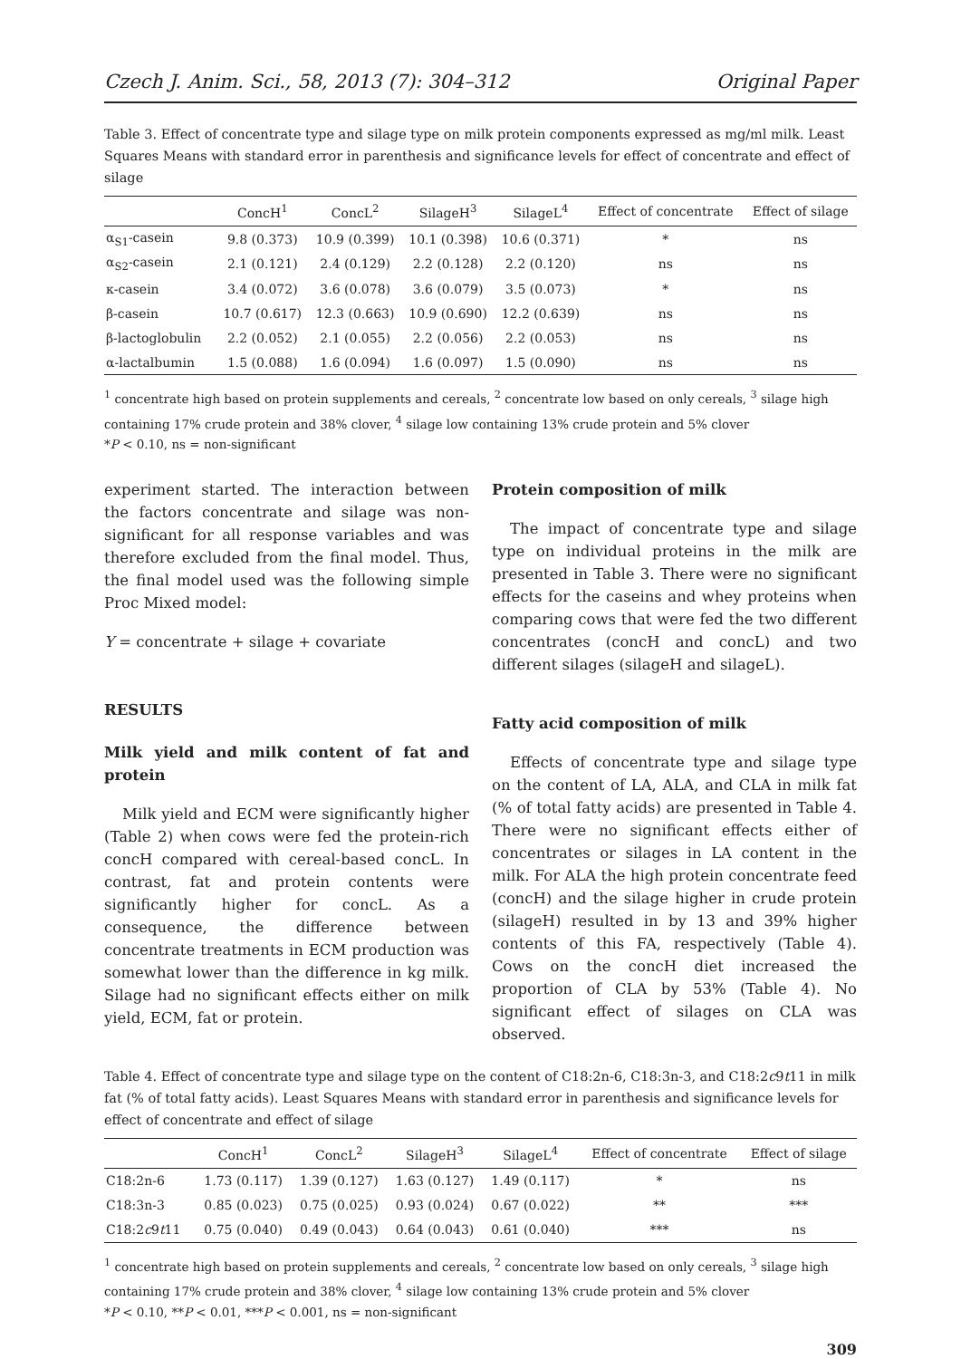Czech J. Anim. Sci., 58, 2013 (7): 304–312 Original Paper
Table 3. Effect of concentrate type and silage type on milk protein components expressed as mg/ml milk. Least Squares Means with standard error in parenthesis and significance levels for effect of concentrate and effect of silage
| | ConcH<sup>1</sup> | ConcL<sup>2</sup> | SilageH<sup>3</sup> | SilageL<sup>4</sup> | Effect of concentrate | Effect of silage |
| --- | --- | --- | --- | --- | --- | --- |
| α<sub>S1</sub>-casein | 9.8 (0.373) | 10.9 (0.399) | 10.1 (0.398) | 10.6 (0.371) | * | ns |
| α<sub>S2</sub>-casein | 2.1 (0.121) | 2.4 (0.129) | 2.2 (0.128) | 2.2 (0.120) | ns | ns |
| κ-casein | 3.4 (0.072) | 3.6 (0.078) | 3.6 (0.079) | 3.5 (0.073) | * | ns |
| β-casein | 10.7 (0.617) | 12.3 (0.663) | 10.9 (0.690) | 12.2 (0.639) | ns | ns |
| β-lactoglobulin | 2.2 (0.052) | 2.1 (0.055) | 2.2 (0.056) | 2.2 (0.053) | ns | ns |
| α-lactalbumin | 1.5 (0.088) | 1.6 (0.094) | 1.6 (0.097) | 1.5 (0.090) | ns | ns |
<sup>1</sup> concentrate high based on protein supplements and cereals, <sup>2</sup> concentrate low based on only cereals, <sup>3</sup> silage high containing 17% crude protein and 38% clover, <sup>4</sup> silage low containing 13% crude protein and 5% clover
*P < 0.10, ns = non-significant
experiment started. The interaction between the factors concentrate and silage was non-significant for all response variables and was therefore excluded from the final model. Thus, the final model used was the following simple Proc Mixed model:
Y = concentrate + silage + covariate
RESULTS
Milk yield and milk content of fat and protein
Milk yield and ECM were significantly higher (Table 2) when cows were fed the protein-rich concH compared with cereal-based concL. In contrast, fat and protein contents were significantly higher for concL. As a consequence, the difference between concentrate treatments in ECM production was somewhat lower than the difference in kg milk. Silage had no significant effects either on milk yield, ECM, fat or protein.
Protein composition of milk
The impact of concentrate type and silage type on individual proteins in the milk are presented in Table 3. There were no significant effects for the caseins and whey proteins when comparing cows that were fed the two different concentrates (concH and concL) and two different silages (silageH and silageL).
Fatty acid composition of milk
Effects of concentrate type and silage type on the content of LA, ALA, and CLA in milk fat (% of total fatty acids) are presented in Table 4. There were no significant effects either of concentrates or silages in LA content in the milk. For ALA the high protein concentrate feed (concH) and the silage higher in crude protein (silageH) resulted in by 13 and 39% higher contents of this FA, respectively (Table 4). Cows on the concH diet increased the proportion of CLA by 53% (Table 4). No significant effect of silages on CLA was observed.
Table 4. Effect of concentrate type and silage type on the content of C18:2n-6, C18:3n-3, and C18:2c9t11 in milk fat (% of total fatty acids). Least Squares Means with standard error in parenthesis and significance levels for effect of concentrate and effect of silage
| | ConcH<sup>1</sup> | ConcL<sup>2</sup> | SilageH<sup>3</sup> | SilageL<sup>4</sup> | Effect of concentrate | Effect of silage |
| --- | --- | --- | --- | --- | --- | --- |
| C18:2n-6 | 1.73 (0.117) | 1.39 (0.127) | 1.63 (0.127) | 1.49 (0.117) | * | ns |
| C18:3n-3 | 0.85 (0.023) | 0.75 (0.025) | 0.93 (0.024) | 0.67 (0.022) | ** | *** |
| C18:2 c 9 t 11 | 0.75 (0.040) | 0.49 (0.043) | 0.64 (0.043) | 0.61 (0.040) | *** | ns |
<sup>1</sup> concentrate high based on protein supplements and cereals, <sup>2</sup> concentrate low based on only cereals, <sup>3</sup> silage high containing 17% crude protein and 38% clover, <sup>4</sup> silage low containing 13% crude protein and 5% clover
*P < 0.10, **P < 0.01, ***P < 0.001, ns = non-significant
309